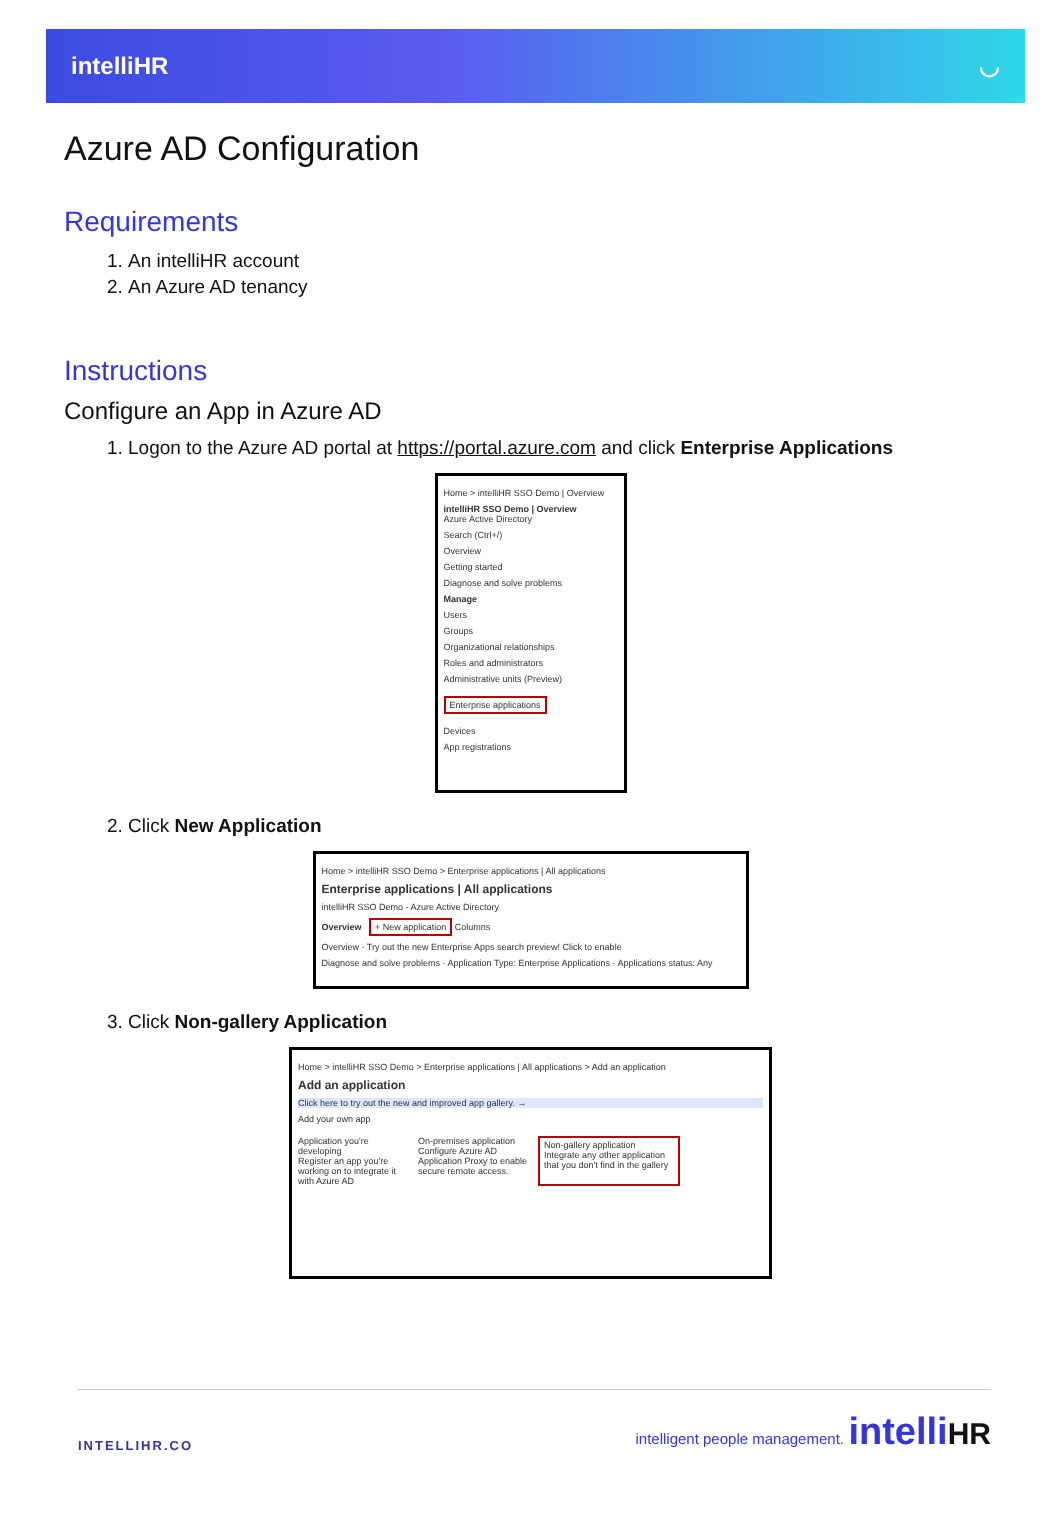intelliHR ◡
Azure AD Configuration
Requirements
1. An intelliHR account
2. An Azure AD tenancy
Instructions
Configure an App in Azure AD
1. Logon to the Azure AD portal at https://portal.azure.com and click Enterprise Applications
Home > intelliHR SSO Demo | Overview
intelliHR SSO Demo | Overview
Azure Active Directory
Search (Ctrl+/)
Overview
Getting started
Diagnose and solve problems
Manage
Users
Groups
Organizational relationships
Roles and administrators
Administrative units (Preview)
Enterprise applications
Devices
App registrations
2. Click New Application
Home > intelliHR SSO Demo > Enterprise applications | All applications
Enterprise applications | All applications
intelliHR SSO Demo - Azure Active Directory
Overview + New application Columns
Overview · Try out the new Enterprise Apps search preview! Click to enable
Diagnose and solve problems · Application Type: Enterprise Applications · Applications status: Any
3. Click Non-gallery Application
Home > intelliHR SSO Demo > Enterprise applications | All applications > Add an application
Add an application
Click here to try out the new and improved app gallery. →
Add your own app
Application you're developing
Register an app you're working on to integrate it with Azure AD
On-premises application
Configure Azure AD Application Proxy to enable secure remote access.
Non-gallery application
Integrate any other application that you don't find in the gallery
INTELLIHR.CO intelligent people management. intelliHR